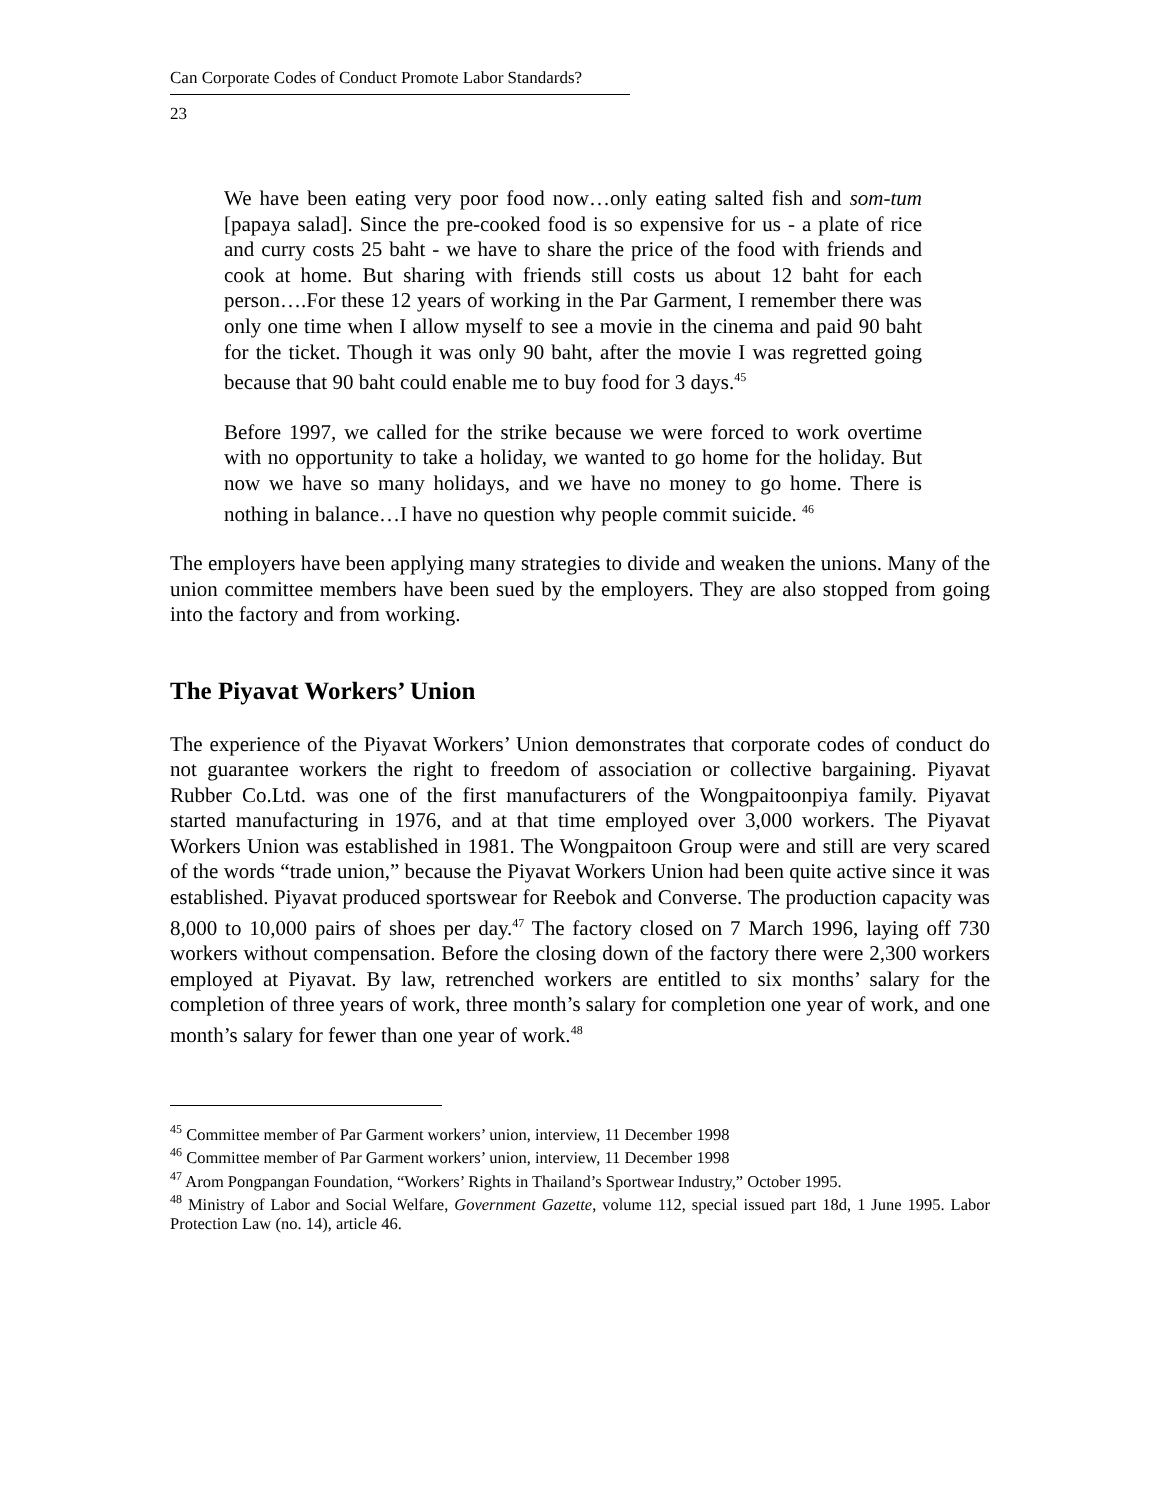Can Corporate Codes of Conduct Promote Labor Standards?
23
We have been eating very poor food now…only eating salted fish and som-tum [papaya salad]. Since the pre-cooked food is so expensive for us - a plate of rice and curry costs 25 baht - we have to share the price of the food with friends and cook at home. But sharing with friends still costs us about 12 baht for each person….For these 12 years of working in the Par Garment, I remember there was only one time when I allow myself to see a movie in the cinema and paid 90 baht for the ticket. Though it was only 90 baht, after the movie I was regretted going because that 90 baht could enable me to buy food for 3 days.<sup>45</sup>
Before 1997, we called for the strike because we were forced to work overtime with no opportunity to take a holiday, we wanted to go home for the holiday. But now we have so many holidays, and we have no money to go home. There is nothing in balance…I have no question why people commit suicide. <sup>46</sup>
The employers have been applying many strategies to divide and weaken the unions. Many of the union committee members have been sued by the employers. They are also stopped from going into the factory and from working.
The Piyavat Workers’ Union
The experience of the Piyavat Workers’ Union demonstrates that corporate codes of conduct do not guarantee workers the right to freedom of association or collective bargaining. Piyavat Rubber Co.Ltd. was one of the first manufacturers of the Wongpaitoonpiya family. Piyavat started manufacturing in 1976, and at that time employed over 3,000 workers. The Piyavat Workers Union was established in 1981. The Wongpaitoon Group were and still are very scared of the words “trade union,” because the Piyavat Workers Union had been quite active since it was established. Piyavat produced sportswear for Reebok and Converse. The production capacity was 8,000 to 10,000 pairs of shoes per day.<sup>47</sup> The factory closed on 7 March 1996, laying off 730 workers without compensation. Before the closing down of the factory there were 2,300 workers employed at Piyavat. By law, retrenched workers are entitled to six months’ salary for the completion of three years of work, three month’s salary for completion one year of work, and one month’s salary for fewer than one year of work.<sup>48</sup>
<sup>45</sup> Committee member of Par Garment workers’ union, interview, 11 December 1998
<sup>46</sup> Committee member of Par Garment workers’ union, interview, 11 December 1998
<sup>47</sup> Arom Pongpangan Foundation, “Workers’ Rights in Thailand’s Sportwear Industry,” October 1995.
<sup>48</sup> Ministry of Labor and Social Welfare, Government Gazette, volume 112, special issued part 18d, 1 June 1995. Labor Protection Law (no. 14), article 46.